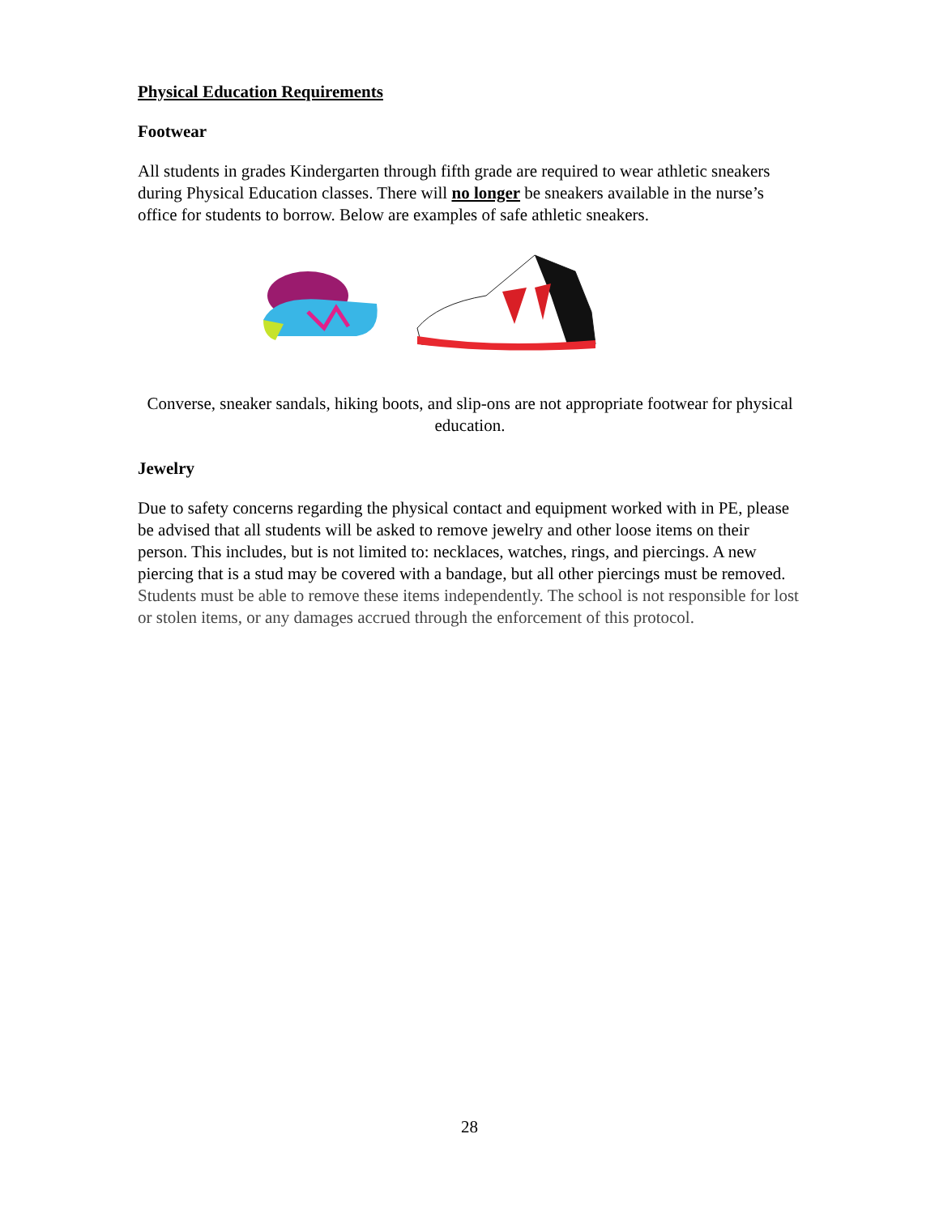Physical Education Requirements
Footwear
All students in grades Kindergarten through fifth grade are required to wear athletic sneakers during Physical Education classes. There will no longer be sneakers available in the nurse’s office for students to borrow. Below are examples of safe athletic sneakers.
Converse, sneaker sandals, hiking boots, and slip-ons are not appropriate footwear for physical education.
Jewelry
Due to safety concerns regarding the physical contact and equipment worked with in PE, please be advised that all students will be asked to remove jewelry and other loose items on their person. This includes, but is not limited to: necklaces, watches, rings, and piercings. A new piercing that is a stud may be covered with a bandage, but all other piercings must be removed. Students must be able to remove these items independently. The school is not responsible for lost or stolen items, or any damages accrued through the enforcement of this protocol.
28